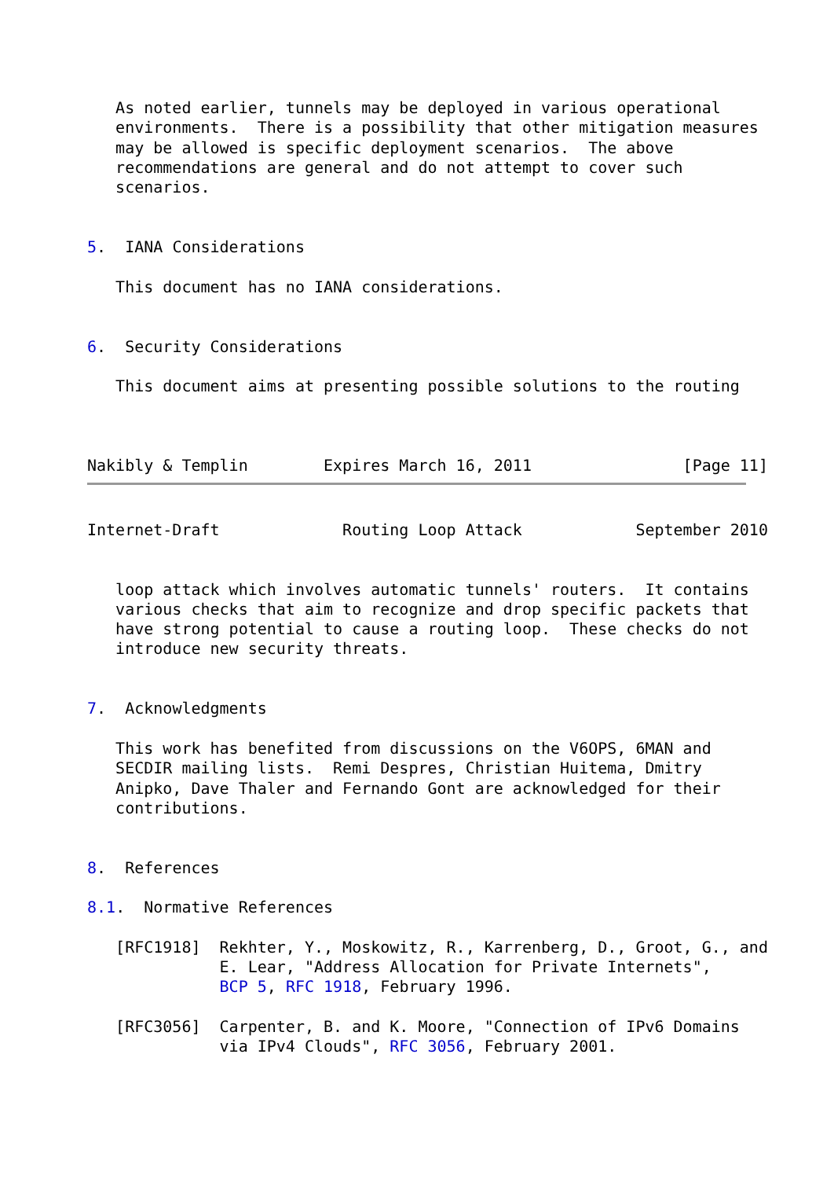As noted earlier, tunnels may be deployed in various operational
   environments.  There is a possibility that other mitigation measures
   may be allowed is specific deployment scenarios.  The above
   recommendations are general and do not attempt to cover such
   scenarios.


5.  IANA Considerations

   This document has no IANA considerations.


6.  Security Considerations

   This document aims at presenting possible solutions to the routing



Nakibly & Templin        Expires March 16, 2011                [Page 11]
Internet-Draft             Routing Loop Attack            September 2010


   loop attack which involves automatic tunnels' routers.  It contains
   various checks that aim to recognize and drop specific packets that
   have strong potential to cause a routing loop.  These checks do not
   introduce new security threats.


7.  Acknowledgments

   This work has benefited from discussions on the V6OPS, 6MAN and
   SECDIR mailing lists.  Remi Despres, Christian Huitema, Dmitry
   Anipko, Dave Thaler and Fernando Gont are acknowledged for their
   contributions.


8.  References

8.1.  Normative References

   [RFC1918]  Rekhter, Y., Moskowitz, R., Karrenberg, D., Groot, G., and
              E. Lear, "Address Allocation for Private Internets",
              BCP 5, RFC 1918, February 1996.

   [RFC3056]  Carpenter, B. and K. Moore, "Connection of IPv6 Domains
              via IPv4 Clouds", RFC 3056, February 2001.